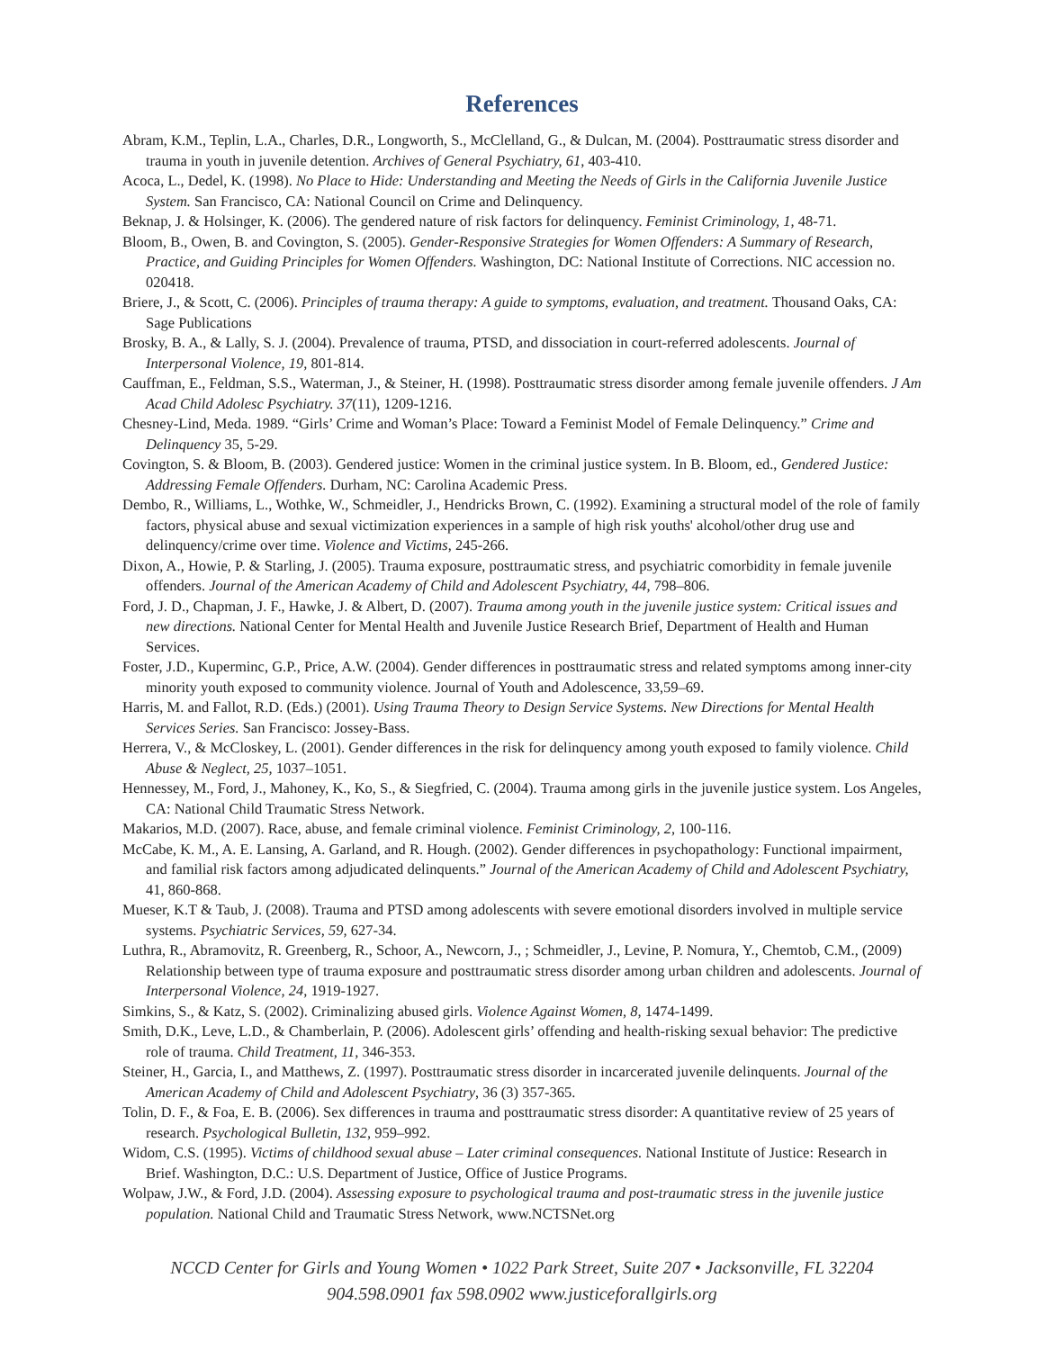References
Abram, K.M., Teplin, L.A., Charles, D.R., Longworth, S., McClelland, G., & Dulcan, M. (2004). Posttraumatic stress disorder and trauma in youth in juvenile detention. Archives of General Psychiatry, 61, 403-410.
Acoca, L., Dedel, K. (1998). No Place to Hide: Understanding and Meeting the Needs of Girls in the California Juvenile Justice System. San Francisco, CA: National Council on Crime and Delinquency.
Beknap, J. & Holsinger, K. (2006). The gendered nature of risk factors for delinquency. Feminist Criminology, 1, 48-71.
Bloom, B., Owen, B. and Covington, S. (2005). Gender-Responsive Strategies for Women Offenders: A Summary of Research, Practice, and Guiding Principles for Women Offenders. Washington, DC: National Institute of Corrections. NIC accession no. 020418.
Briere, J., & Scott, C. (2006). Principles of trauma therapy: A guide to symptoms, evaluation, and treatment. Thousand Oaks, CA: Sage Publications
Brosky, B. A., & Lally, S. J. (2004). Prevalence of trauma, PTSD, and dissociation in court-referred adolescents. Journal of Interpersonal Violence, 19, 801-814.
Cauffman, E., Feldman, S.S., Waterman, J., & Steiner, H. (1998). Posttraumatic stress disorder among female juvenile offenders. J Am Acad Child Adolesc Psychiatry. 37(11), 1209-1216.
Chesney-Lind, Meda. 1989. “Girls’ Crime and Woman’s Place: Toward a Feminist Model of Female Delinquency.” Crime and Delinquency 35, 5-29.
Covington, S. & Bloom, B. (2003). Gendered justice: Women in the criminal justice system. In B. Bloom, ed., Gendered Justice: Addressing Female Offenders. Durham, NC: Carolina Academic Press.
Dembo, R., Williams, L., Wothke, W., Schmeidler, J., Hendricks Brown, C. (1992). Examining a structural model of the role of family factors, physical abuse and sexual victimization experiences in a sample of high risk youths' alcohol/other drug use and delinquency/crime over time. Violence and Victims, 245-266.
Dixon, A., Howie, P. & Starling, J. (2005). Trauma exposure, posttraumatic stress, and psychiatric comorbidity in female juvenile offenders. Journal of the American Academy of Child and Adolescent Psychiatry, 44, 798–806.
Ford, J. D., Chapman, J. F., Hawke, J. & Albert, D. (2007). Trauma among youth in the juvenile justice system: Critical issues and new directions. National Center for Mental Health and Juvenile Justice Research Brief, Department of Health and Human Services.
Foster, J.D., Kuperminc, G.P., Price, A.W. (2004). Gender differences in posttraumatic stress and related symptoms among inner-city minority youth exposed to community violence. Journal of Youth and Adolescence, 33,59–69.
Harris, M. and Fallot, R.D. (Eds.) (2001). Using Trauma Theory to Design Service Systems. New Directions for Mental Health Services Series. San Francisco: Jossey-Bass.
Herrera, V., & McCloskey, L. (2001). Gender differences in the risk for delinquency among youth exposed to family violence. Child Abuse & Neglect, 25, 1037–1051.
Hennessey, M., Ford, J., Mahoney, K., Ko, S., & Siegfried, C. (2004). Trauma among girls in the juvenile justice system. Los Angeles, CA: National Child Traumatic Stress Network.
Makarios, M.D. (2007). Race, abuse, and female criminal violence. Feminist Criminology, 2, 100-116.
McCabe, K. M., A. E. Lansing, A. Garland, and R. Hough. (2002). Gender differences in psychopathology: Functional impairment, and familial risk factors among adjudicated delinquents.” Journal of the American Academy of Child and Adolescent Psychiatry, 41, 860-868.
Mueser, K.T & Taub, J. (2008). Trauma and PTSD among adolescents with severe emotional disorders involved in multiple service systems. Psychiatric Services, 59, 627-34.
Luthra, R., Abramovitz, R. Greenberg, R., Schoor, A., Newcorn, J., ; Schmeidler, J., Levine, P. Nomura, Y., Chemtob, C.M., (2009) Relationship between type of trauma exposure and posttraumatic stress disorder among urban children and adolescents. Journal of Interpersonal Violence, 24, 1919-1927.
Simkins, S., & Katz, S. (2002). Criminalizing abused girls. Violence Against Women, 8, 1474-1499.
Smith, D.K., Leve, L.D., & Chamberlain, P. (2006). Adolescent girls’ offending and health-risking sexual behavior: The predictive role of trauma. Child Treatment, 11, 346-353.
Steiner, H., Garcia, I., and Matthews, Z. (1997). Posttraumatic stress disorder in incarcerated juvenile delinquents. Journal of the American Academy of Child and Adolescent Psychiatry, 36 (3) 357-365.
Tolin, D. F., & Foa, E. B. (2006). Sex differences in trauma and posttraumatic stress disorder: A quantitative review of 25 years of research. Psychological Bulletin, 132, 959–992.
Widom, C.S. (1995). Victims of childhood sexual abuse – Later criminal consequences. National Institute of Justice: Research in Brief. Washington, D.C.: U.S. Department of Justice, Office of Justice Programs.
Wolpaw, J.W., & Ford, J.D. (2004). Assessing exposure to psychological trauma and post-traumatic stress in the juvenile justice population. National Child and Traumatic Stress Network, www.NCTSNet.org
NCCD Center for Girls and Young Women • 1022 Park Street, Suite 207 • Jacksonville, FL 32204
904.598.0901 fax 598.0902 www.justiceforallgirls.org